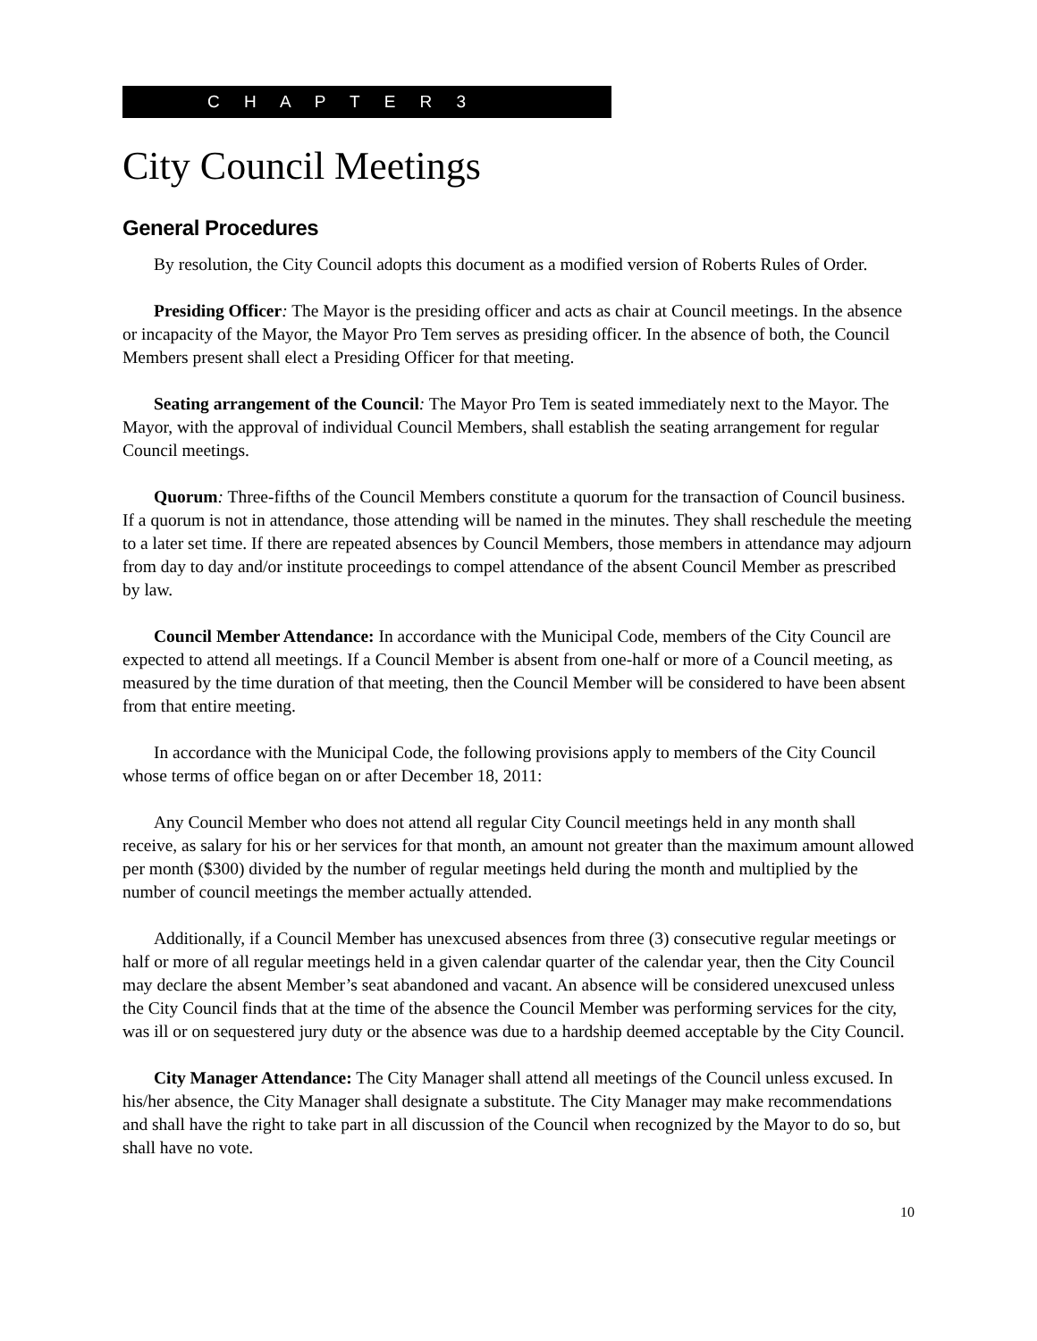C H A P T E R 3
City Council Meetings
General Procedures
By resolution, the City Council adopts this document as a modified version of Roberts Rules of Order.
Presiding Officer: The Mayor is the presiding officer and acts as chair at Council meetings. In the absence or incapacity of the Mayor, the Mayor Pro Tem serves as presiding officer. In the absence of both, the Council Members present shall elect a Presiding Officer for that meeting.
Seating arrangement of the Council: The Mayor Pro Tem is seated immediately next to the Mayor. The Mayor, with the approval of individual Council Members, shall establish the seating arrangement for regular Council meetings.
Quorum: Three-fifths of the Council Members constitute a quorum for the transaction of Council business. If a quorum is not in attendance, those attending will be named in the minutes. They shall reschedule the meeting to a later set time. If there are repeated absences by Council Members, those members in attendance may adjourn from day to day and/or institute proceedings to compel attendance of the absent Council Member as prescribed by law.
Council Member Attendance: In accordance with the Municipal Code, members of the City Council are expected to attend all meetings. If a Council Member is absent from one-half or more of a Council meeting, as measured by the time duration of that meeting, then the Council Member will be considered to have been absent from that entire meeting.
In accordance with the Municipal Code, the following provisions apply to members of the City Council whose terms of office began on or after December 18, 2011:
Any Council Member who does not attend all regular City Council meetings held in any month shall receive, as salary for his or her services for that month, an amount not greater than the maximum amount allowed per month ($300) divided by the number of regular meetings held during the month and multiplied by the number of council meetings the member actually attended.
Additionally, if a Council Member has unexcused absences from three (3) consecutive regular meetings or half or more of all regular meetings held in a given calendar quarter of the calendar year, then the City Council may declare the absent Member’s seat abandoned and vacant. An absence will be considered unexcused unless the City Council finds that at the time of the absence the Council Member was performing services for the city, was ill or on sequestered jury duty or the absence was due to a hardship deemed acceptable by the City Council.
City Manager Attendance: The City Manager shall attend all meetings of the Council unless excused. In his/her absence, the City Manager shall designate a substitute. The City Manager may make recommendations and shall have the right to take part in all discussion of the Council when recognized by the Mayor to do so, but shall have no vote.
10